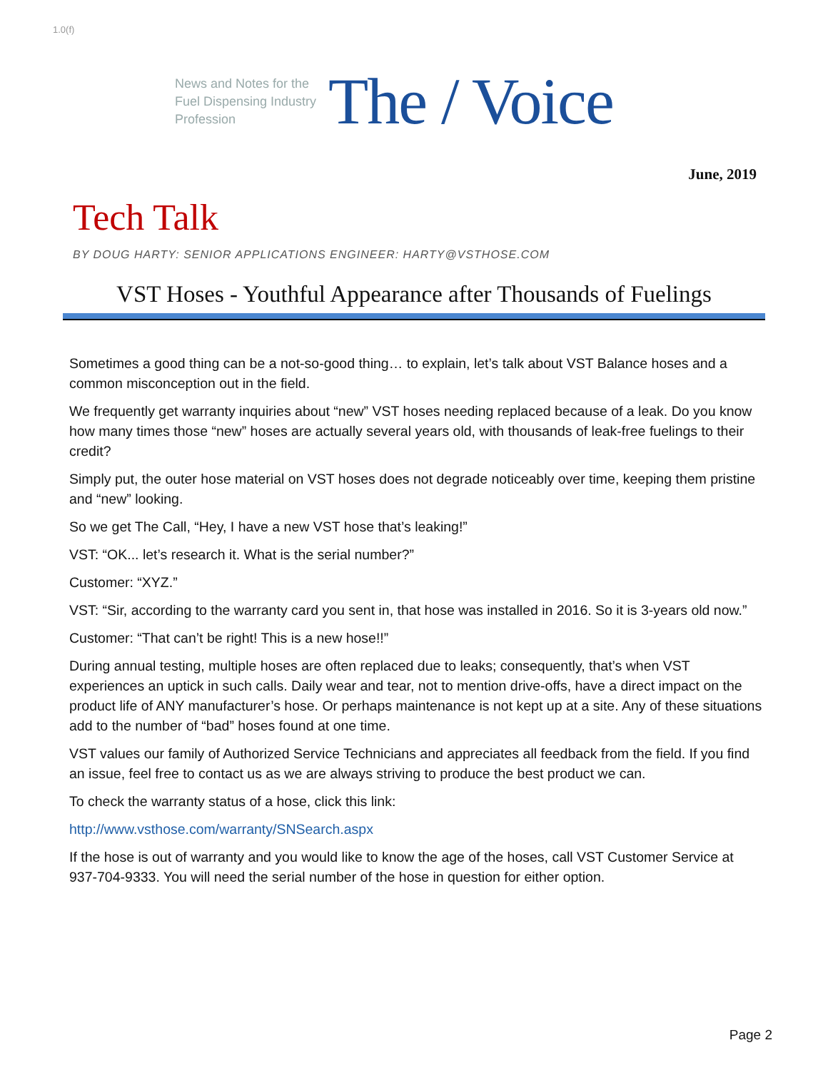1.0(f)
News and Notes for the Fuel Dispensing Industry Profession
The / Voice
June, 2019
Tech Talk
BY DOUG HARTY: SENIOR APPLICATIONS ENGINEER: HARTY@VSTHOSE.COM
VST Hoses - Youthful Appearance after Thousands of Fuelings
Sometimes a good thing can be a not-so-good thing… to explain, let’s talk about VST Balance hoses and a common misconception out in the field.
We frequently get warranty inquiries about “new” VST hoses needing replaced because of a leak. Do you know how many times those “new” hoses are actually several years old, with thousands of leak-free fuelings to their credit?
Simply put, the outer hose material on VST hoses does not degrade noticeably over time, keeping them pristine and “new” looking.
So we get The Call, “Hey, I have a new VST hose that’s leaking!”
VST: “OK... let’s research it. What is the serial number?”
Customer: “XYZ.”
VST: “Sir, according to the warranty card you sent in, that hose was installed in 2016. So it is 3-years old now.”
Customer: “That can’t be right! This is a new hose!!”
During annual testing, multiple hoses are often replaced due to leaks; consequently, that’s when VST experiences an uptick in such calls. Daily wear and tear, not to mention drive-offs, have a direct impact on the product life of ANY manufacturer’s hose. Or perhaps maintenance is not kept up at a site. Any of these situations add to the number of “bad” hoses found at one time.
VST values our family of Authorized Service Technicians and appreciates all feedback from the field. If you find an issue, feel free to contact us as we are always striving to produce the best product we can.
To check the warranty status of a hose, click this link:
http://www.vsthose.com/warranty/SNSearch.aspx
If the hose is out of warranty and you would like to know the age of the hoses, call VST Customer Service at 937-704-9333. You will need the serial number of the hose in question for either option.
Page 2